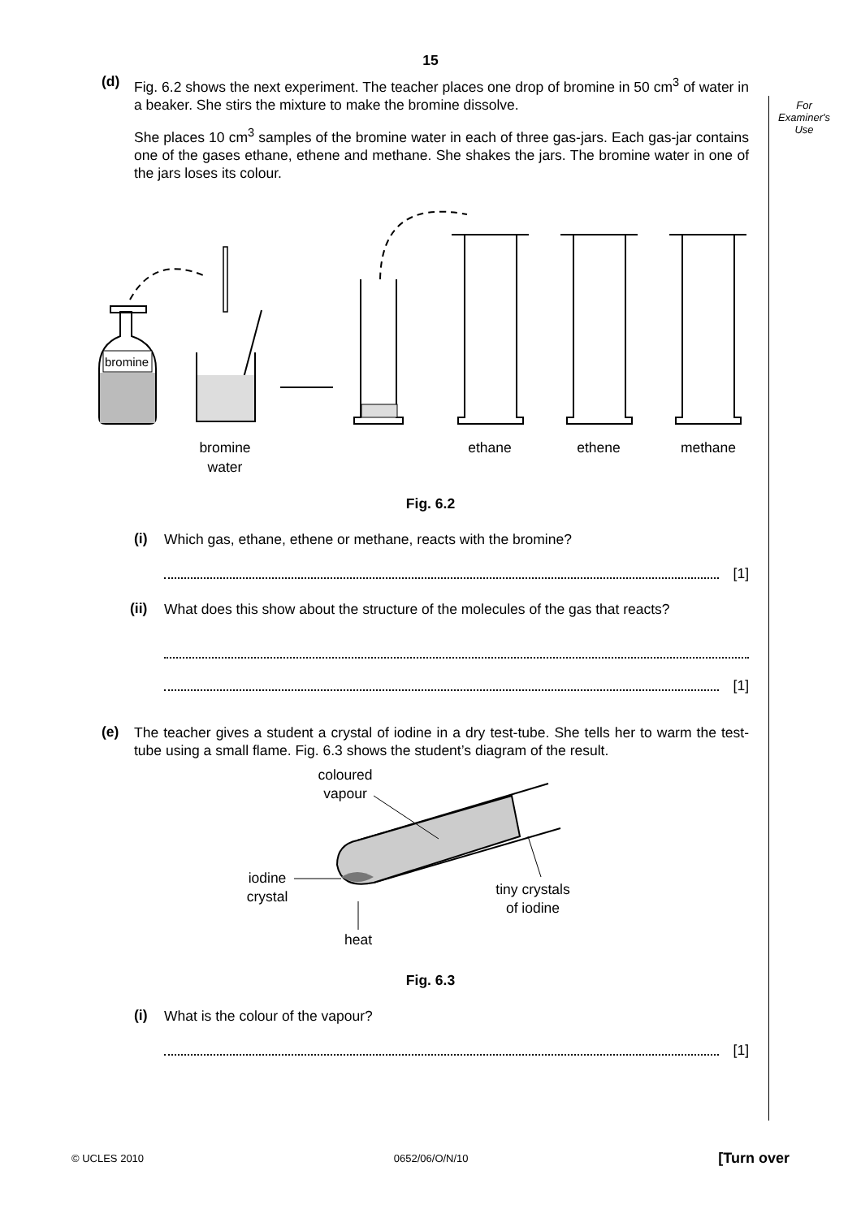15
For
Examiner's
Use
(d)
Fig. 6.2 shows the next experiment. The teacher places one drop of bromine in 50 cm<sup>3</sup> of water in a beaker. She stirs the mixture to make the bromine dissolve.
She places 10 cm<sup>3</sup> samples of the bromine water in each of three gas-jars. Each gas-jar contains one of the gases ethane, ethene and methane. She shakes the jars. The bromine water in one of the jars loses its colour.
bromine
bromine
water
ethane
ethene
methane
Fig. 6.2
(i)
Which gas, ethane, ethene or methane, reacts with the bromine?
[1]
(ii)
What does this show about the structure of the molecules of the gas that reacts?
[1]
(e)
The teacher gives a student a crystal of iodine in a dry test-tube. She tells her to warm the test-tube using a small flame. Fig. 6.3 shows the student’s diagram of the result.
coloured
vapour
iodine
crystal
tiny crystals
of iodine
heat
Fig. 6.3
(i)
What is the colour of the vapour?
[1]
© UCLES 2010 0652/06/O/N/10 [Turn over